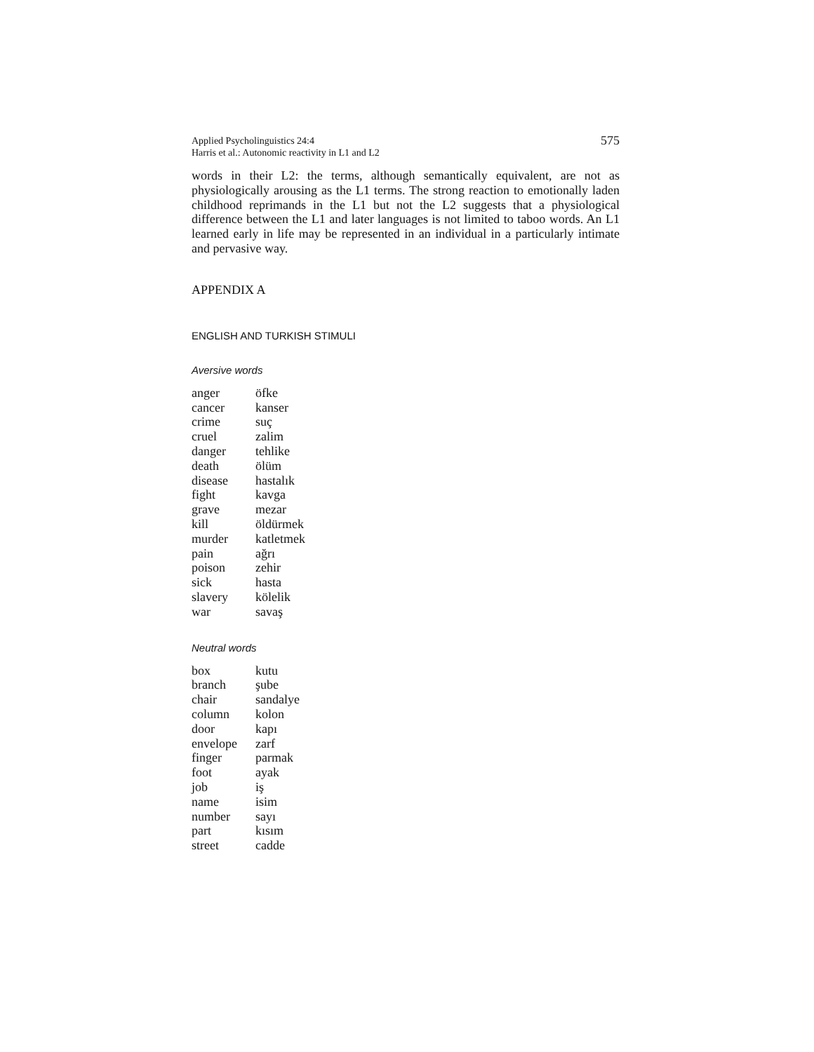Applied Psycholinguistics 24:4
Harris et al.: Autonomic reactivity in L1 and L2
575
words in their L2: the terms, although semantically equivalent, are not as physiologically arousing as the L1 terms. The strong reaction to emotionally laden childhood reprimands in the L1 but not the L2 suggests that a physiological difference between the L1 and later languages is not limited to taboo words. An L1 learned early in life may be represented in an individual in a particularly intimate and pervasive way.
APPENDIX A
ENGLISH AND TURKISH STIMULI
Aversive words
| anger | öfke |
| cancer | kanser |
| crime | suç |
| cruel | zalim |
| danger | tehlike |
| death | ölüm |
| disease | hastalık |
| fight | kavga |
| grave | mezar |
| kill | öldürmek |
| murder | katletmek |
| pain | ağrı |
| poison | zehir |
| sick | hasta |
| slavery | kölelik |
| war | savaş |
Neutral words
| box | kutu |
| branch | şube |
| chair | sandalye |
| column | kolon |
| door | kapı |
| envelope | zarf |
| finger | parmak |
| foot | ayak |
| job | iş |
| name | isim |
| number | sayı |
| part | kısım |
| street | cadde |